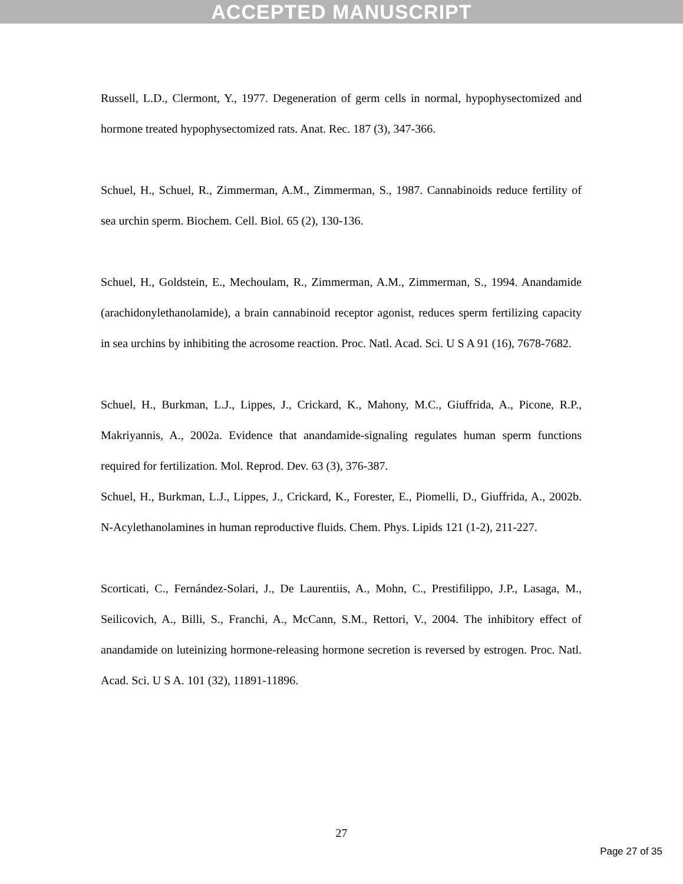ACCEPTED MANUSCRIPT
Russell, L.D., Clermont, Y., 1977. Degeneration of germ cells in normal, hypophysectomized and hormone treated hypophysectomized rats. Anat. Rec. 187 (3), 347-366.
Schuel, H., Schuel, R., Zimmerman, A.M., Zimmerman, S., 1987. Cannabinoids reduce fertility of sea urchin sperm. Biochem. Cell. Biol. 65 (2), 130-136.
Schuel, H., Goldstein, E., Mechoulam, R., Zimmerman, A.M., Zimmerman, S., 1994. Anandamide (arachidonylethanolamide), a brain cannabinoid receptor agonist, reduces sperm fertilizing capacity in sea urchins by inhibiting the acrosome reaction. Proc. Natl. Acad. Sci. U S A 91 (16), 7678-7682.
Schuel, H., Burkman, L.J., Lippes, J., Crickard, K., Mahony, M.C., Giuffrida, A., Picone, R.P., Makriyannis, A., 2002a. Evidence that anandamide-signaling regulates human sperm functions required for fertilization. Mol. Reprod. Dev. 63 (3), 376-387.
Schuel, H., Burkman, L.J., Lippes, J., Crickard, K., Forester, E., Piomelli, D., Giuffrida, A., 2002b. N-Acylethanolamines in human reproductive fluids. Chem. Phys. Lipids 121 (1-2), 211-227.
Scorticati, C., Fernández-Solari, J., De Laurentiis, A., Mohn, C., Prestifilippo, J.P., Lasaga, M., Seilicovich, A., Billi, S., Franchi, A., McCann, S.M., Rettori, V., 2004. The inhibitory effect of anandamide on luteinizing hormone-releasing hormone secretion is reversed by estrogen. Proc. Natl. Acad. Sci. U S A. 101 (32), 11891-11896.
27
Page 27 of 35